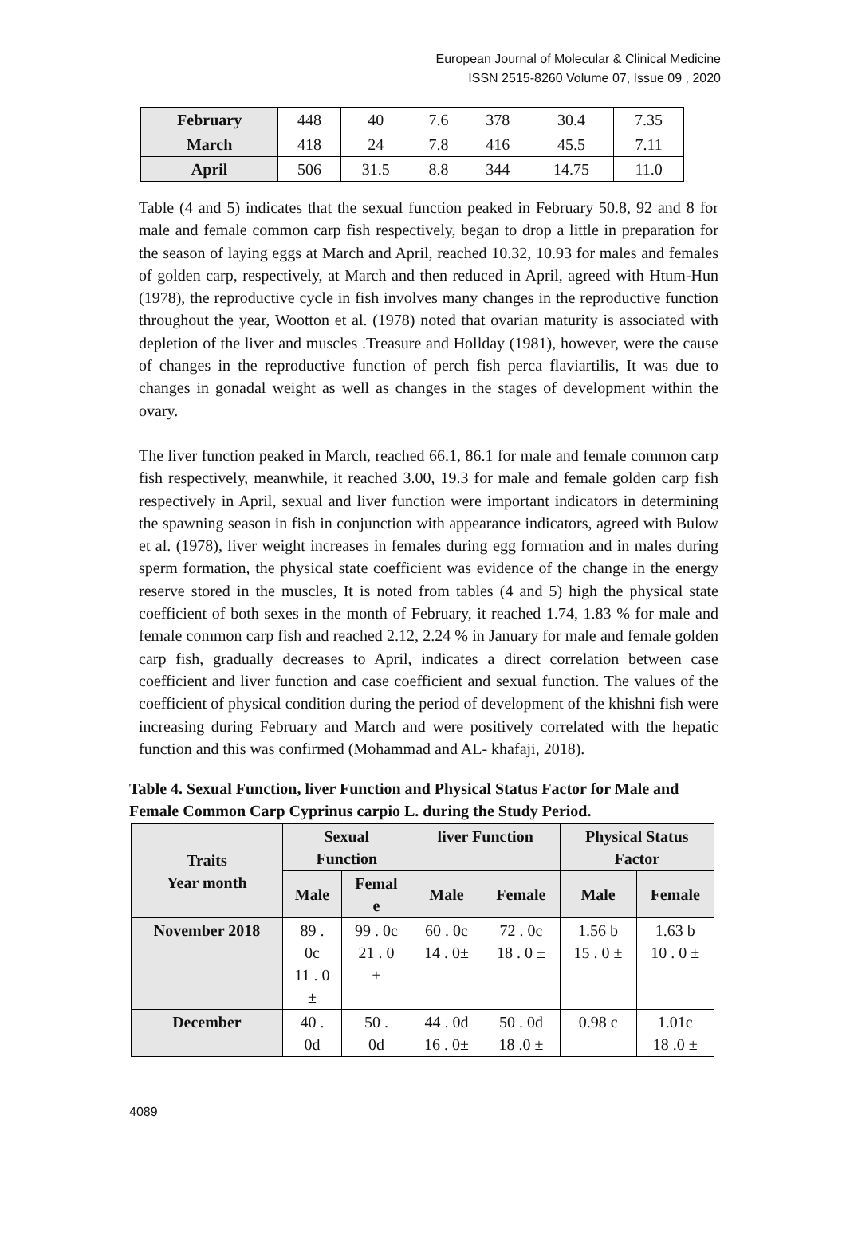European Journal of Molecular & Clinical Medicine
ISSN 2515-8260 Volume 07, Issue 09 , 2020
| February | 448 | 40 | 7.6 | 378 | 30.4 | 7.35 |
| March | 418 | 24 | 7.8 | 416 | 45.5 | 7.11 |
| April | 506 | 31.5 | 8.8 | 344 | 14.75 | 11.0 |
Table (4 and 5) indicates that the sexual function peaked in February 50.8, 92 and 8 for male and female common carp fish respectively, began to drop a little in preparation for the season of laying eggs at March and April, reached 10.32, 10.93 for males and females of golden carp, respectively, at March and then reduced in April, agreed with Htum-Hun (1978), the reproductive cycle in fish involves many changes in the reproductive function throughout the year, Wootton et al. (1978) noted that ovarian maturity is associated with depletion of the liver and muscles .Treasure and Hollday (1981), however, were the cause of changes in the reproductive function of perch fish perca flaviartilis, It was due to changes in gonadal weight as well as changes in the stages of development within the ovary.
The liver function peaked in March, reached 66.1, 86.1 for male and female common carp fish respectively, meanwhile, it reached 3.00, 19.3 for male and female golden carp fish respectively in April, sexual and liver function were important indicators in determining the spawning season in fish in conjunction with appearance indicators, agreed with Bulow et al. (1978), liver weight increases in females during egg formation and in males during sperm formation, the physical state coefficient was evidence of the change in the energy reserve stored in the muscles, It is noted from tables (4 and 5) high the physical state coefficient of both sexes in the month of February, it reached 1.74, 1.83 % for male and female common carp fish and reached 2.12, 2.24 % in January for male and female golden carp fish, gradually decreases to April, indicates a direct correlation between case coefficient and liver function and case coefficient and sexual function. The values of the coefficient of physical condition during the period of development of the khishni fish were increasing during February and March and were positively correlated with the hepatic function and this was confirmed (Mohammad and AL- khafaji, 2018).
Table 4. Sexual Function, liver Function and Physical Status Factor for Male and Female Common Carp Cyprinus carpio L. during the Study Period.
| Traits Year month | Sexual Function | | liver Function | | Physical Status Factor | |
| | Male | Femal e | Male | Female | Male | Female |
| November 2018 | 89 . 0c 11 . 0 ± | 99 . 0c 21 . 0 ± | 60 . 0c 14 . 0± | 72 . 0c 18 . 0 ± | 1.56 b 15 . 0 ± | 1.63 b 10 . 0 ± |
| December | 40 . 0d | 50 . 0d | 44 . 0d 16 . 0± | 50 . 0d 18 .0 ± | 0.98 c | 1.01c 18 .0 ± |
4089